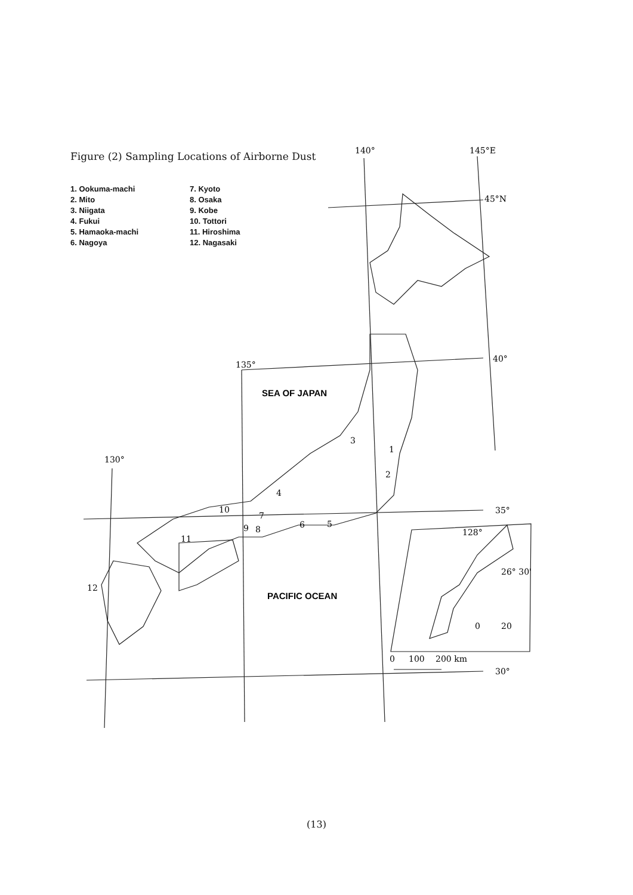Figure (2) Sampling Locations of Airborne Dust
1. Ookuma-machi
2. Mito
3. Niigata
4. Fukui
5. Hamaoka-machi
6. Nagoya
7. Kyoto
8. Osaka
9. Kobe
10. Tottori
11. Hiroshima
12. Nagasaki
140°
145°E
45°N
40°
135°
130°
35°
30°
128°
26° 30'
0
20
0
100
200 km
SEA OF JAPAN
PACIFIC OCEAN
1
2
3
4
5
6
7
8
9
10
11
12
(13)